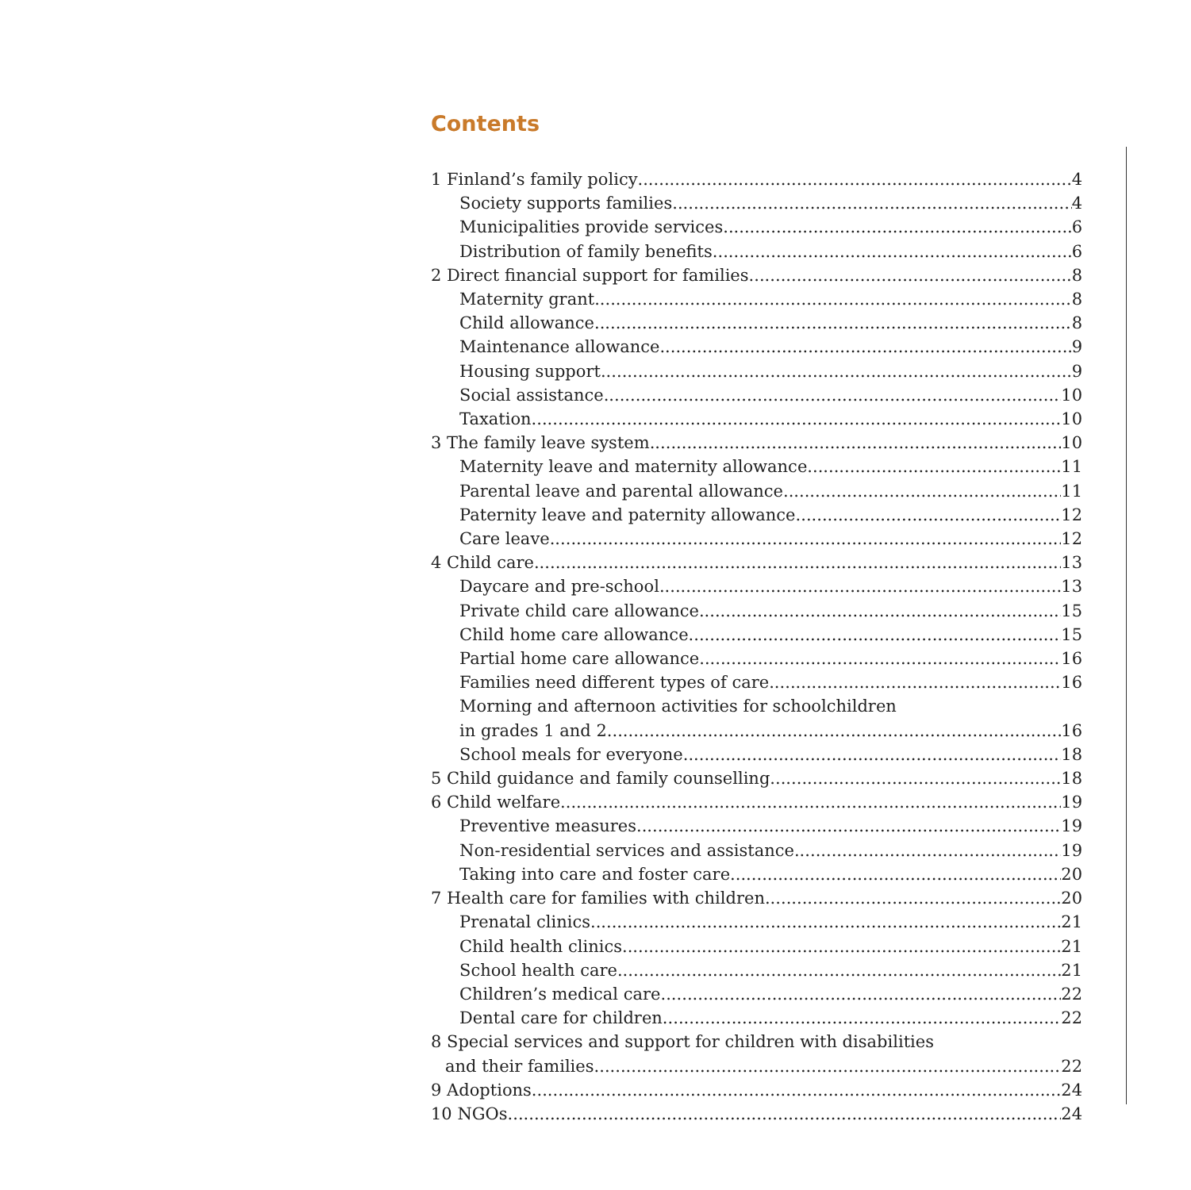Contents
1 Finland’s family policy 4
Society supports families 4
Municipalities provide services 6
Distribution of family benefits 6
2 Direct financial support for families 8
Maternity grant 8
Child allowance 8
Maintenance allowance 9
Housing support 9
Social assistance 10
Taxation 10
3 The family leave system 10
Maternity leave and maternity allowance 11
Parental leave and parental allowance 11
Paternity leave and paternity allowance 12
Care leave 12
4 Child care 13
Daycare and pre-school 13
Private child care allowance 15
Child home care allowance 15
Partial home care allowance 16
Families need different types of care 16
Morning and afternoon activities for schoolchildren
in grades 1 and 2 16
School meals for everyone 18
5 Child guidance and family counselling 18
6 Child welfare 19
Preventive measures 19
Non-residential services and assistance 19
Taking into care and foster care 20
7 Health care for families with children 20
Prenatal clinics 21
Child health clinics 21
School health care 21
Children’s medical care 22
Dental care for children 22
8 Special services and support for children with disabilities
and their families 22
9 Adoptions 24
10 NGOs 24